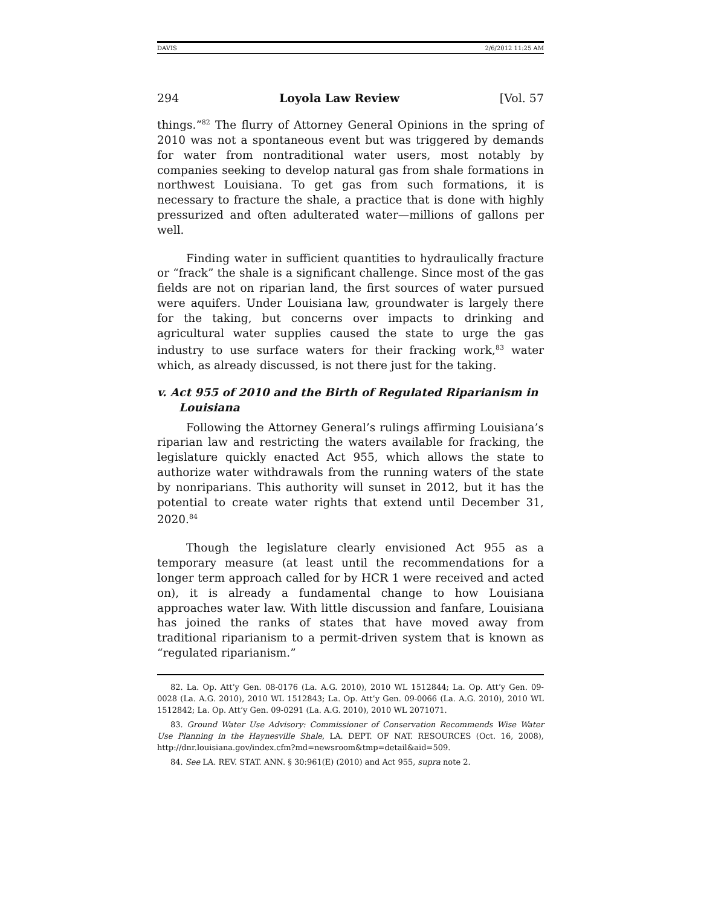DAVIS 2/6/2012 11:25 AM
294 Loyola Law Review [Vol. 57
things.”<sup>82</sup> The flurry of Attorney General Opinions in the spring of 2010 was not a spontaneous event but was triggered by demands for water from nontraditional water users, most notably by companies seeking to develop natural gas from shale formations in northwest Louisiana. To get gas from such formations, it is necessary to fracture the shale, a practice that is done with highly pressurized and often adulterated water—millions of gallons per well.
Finding water in sufficient quantities to hydraulically fracture or “frack” the shale is a significant challenge. Since most of the gas fields are not on riparian land, the first sources of water pursued were aquifers. Under Louisiana law, groundwater is largely there for the taking, but concerns over impacts to drinking and agricultural water supplies caused the state to urge the gas industry to use surface waters for their fracking work,<sup>83</sup> water which, as already discussed, is not there just for the taking.
v. Act 955 of 2010 and the Birth of Regulated Riparianism in Louisiana
Following the Attorney General’s rulings affirming Louisiana’s riparian law and restricting the waters available for fracking, the legislature quickly enacted Act 955, which allows the state to authorize water withdrawals from the running waters of the state by nonriparians. This authority will sunset in 2012, but it has the potential to create water rights that extend until December 31, 2020.<sup>84</sup>
Though the legislature clearly envisioned Act 955 as a temporary measure (at least until the recommendations for a longer term approach called for by HCR 1 were received and acted on), it is already a fundamental change to how Louisiana approaches water law. With little discussion and fanfare, Louisiana has joined the ranks of states that have moved away from traditional riparianism to a permit-driven system that is known as “regulated riparianism.”
82. La. Op. Att’y Gen. 08-0176 (La. A.G. 2010), 2010 WL 1512844; La. Op. Att’y Gen. 09-0028 (La. A.G. 2010), 2010 WL 1512843; La. Op. Att’y Gen. 09-0066 (La. A.G. 2010), 2010 WL 1512842; La. Op. Att’y Gen. 09-0291 (La. A.G. 2010), 2010 WL 2071071.
83. Ground Water Use Advisory: Commissioner of Conservation Recommends Wise Water Use Planning in the Haynesville Shale, LA. DEPT. OF NAT. RESOURCES (Oct. 16, 2008), http://dnr.louisiana.gov/index.cfm?md=newsroom&tmp=detail&aid=509.
84. See LA. REV. STAT. ANN. § 30:961(E) (2010) and Act 955, supra note 2.